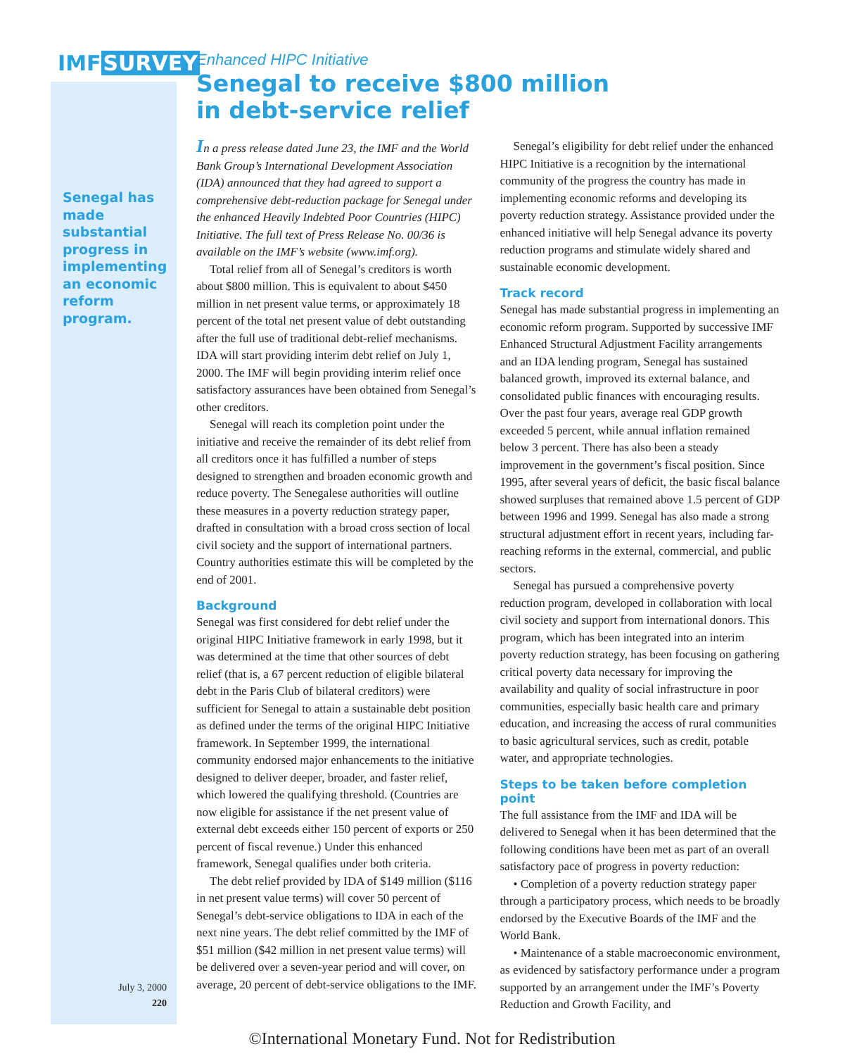IMF SURVEY
Senegal has made substantial progress in implementing an economic reform program.
July 3, 2000
220
Enhanced HIPC Initiative
Senegal to receive $800 million
in debt-service relief
In a press release dated June 23, the IMF and the World Bank Group’s International Development Association (IDA) announced that they had agreed to support a comprehensive debt-reduction package for Senegal under the enhanced Heavily Indebted Poor Countries (HIPC) Initiative. The full text of Press Release No. 00/36 is available on the IMF’s website (www.imf.org).
Total relief from all of Senegal’s creditors is worth about $800 million. This is equivalent to about $450 million in net present value terms, or approximately 18 percent of the total net present value of debt outstanding after the full use of traditional debt-relief mechanisms. IDA will start providing interim debt relief on July 1, 2000. The IMF will begin providing interim relief once satisfactory assurances have been obtained from Senegal’s other creditors.
Senegal will reach its completion point under the initiative and receive the remainder of its debt relief from all creditors once it has fulfilled a number of steps designed to strengthen and broaden economic growth and reduce poverty. The Senegalese authorities will outline these measures in a poverty reduction strategy paper, drafted in consultation with a broad cross section of local civil society and the support of international partners. Country authorities estimate this will be completed by the end of 2001.
Background
Senegal was first considered for debt relief under the original HIPC Initiative framework in early 1998, but it was determined at the time that other sources of debt relief (that is, a 67 percent reduction of eligible bilateral debt in the Paris Club of bilateral creditors) were sufficient for Senegal to attain a sustainable debt position as defined under the terms of the original HIPC Initiative framework. In September 1999, the international community endorsed major enhancements to the initiative designed to deliver deeper, broader, and faster relief, which lowered the qualifying threshold. (Countries are now eligible for assistance if the net present value of external debt exceeds either 150 percent of exports or 250 percent of fiscal revenue.) Under this enhanced framework, Senegal qualifies under both criteria.
The debt relief provided by IDA of $149 million ($116 in net present value terms) will cover 50 percent of Senegal’s debt-service obligations to IDA in each of the next nine years. The debt relief committed by the IMF of $51 million ($42 million in net present value terms) will be delivered over a seven-year period and will cover, on average, 20 percent of debt-service obligations to the IMF.
Senegal’s eligibility for debt relief under the enhanced HIPC Initiative is a recognition by the international community of the progress the country has made in implementing economic reforms and developing its poverty reduction strategy. Assistance provided under the enhanced initiative will help Senegal advance its poverty reduction programs and stimulate widely shared and sustainable economic development.
Track record
Senegal has made substantial progress in implementing an economic reform program. Supported by successive IMF Enhanced Structural Adjustment Facility arrangements and an IDA lending program, Senegal has sustained balanced growth, improved its external balance, and consolidated public finances with encouraging results. Over the past four years, average real GDP growth exceeded 5 percent, while annual inflation remained below 3 percent. There has also been a steady improvement in the government’s fiscal position. Since 1995, after several years of deficit, the basic fiscal balance showed surpluses that remained above 1.5 percent of GDP between 1996 and 1999. Senegal has also made a strong structural adjustment effort in recent years, including far-reaching reforms in the external, commercial, and public sectors.
Senegal has pursued a comprehensive poverty reduction program, developed in collaboration with local civil society and support from international donors. This program, which has been integrated into an interim poverty reduction strategy, has been focusing on gathering critical poverty data necessary for improving the availability and quality of social infrastructure in poor communities, especially basic health care and primary education, and increasing the access of rural communities to basic agricultural services, such as credit, potable water, and appropriate technologies.
Steps to be taken before completion point
The full assistance from the IMF and IDA will be delivered to Senegal when it has been determined that the following conditions have been met as part of an overall satisfactory pace of progress in poverty reduction:
• Completion of a poverty reduction strategy paper through a participatory process, which needs to be broadly endorsed by the Executive Boards of the IMF and the World Bank.
• Maintenance of a stable macroeconomic environment, as evidenced by satisfactory performance under a program supported by an arrangement under the IMF’s Poverty Reduction and Growth Facility, and
©International Monetary Fund. Not for Redistribution